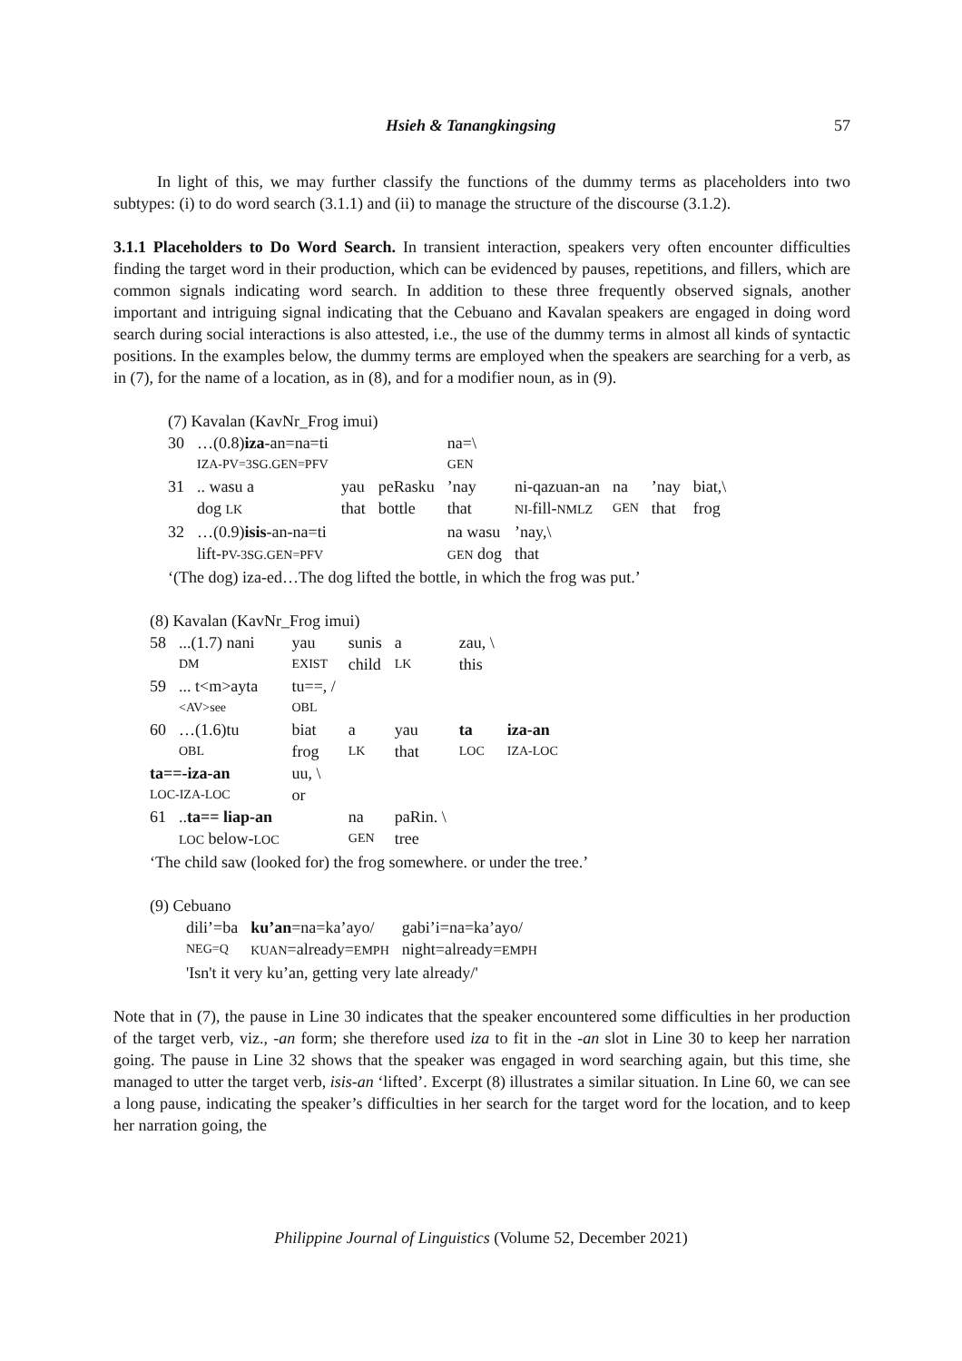Hsieh & Tanangkingsing 57
In light of this, we may further classify the functions of the dummy terms as placeholders into two subtypes: (i) to do word search (3.1.1) and (ii) to manage the structure of the discourse (3.1.2).
3.1.1 Placeholders to Do Word Search. In transient interaction, speakers very often encounter difficulties finding the target word in their production, which can be evidenced by pauses, repetitions, and fillers, which are common signals indicating word search. In addition to these three frequently observed signals, another important and intriguing signal indicating that the Cebuano and Kavalan speakers are engaged in doing word search during social interactions is also attested, i.e., the use of the dummy terms in almost all kinds of syntactic positions. In the examples below, the dummy terms are employed when the speakers are searching for a verb, as in (7), for the name of a location, as in (8), and for a modifier noun, as in (9).
(7) Kavalan (KavNr_Frog imui)
| 30 | …(0.8) iza -an=na=ti | | | na=\ | | | | |
| | IZA-PV=3SG.GEN=PFV | | | GEN | | | | |
| 31 | .. wasu a | yau | peRasku | ’nay | ni-qazuan-an | na | ’nay | biat,\ |
| | dog LK | that | bottle | that | NI- fill- NMLZ | GEN | that | frog |
| 32 | …(0.9) isis -an-na=ti | | | na wasu | ’nay,\ | | | |
| | lift- PV-3SG.GEN=PFV | | | GEN dog | that | | | |
‘(The dog) iza-ed…The dog lifted the bottle, in which the frog was put.’
(8) Kavalan (KavNr_Frog imui)
| 58 | ...(1.7) nani | yau | sunis | a | zau, \ | |
| | DM | EXIST | child | LK | this | |
| 59 | ... t<m>ayta | tu==, / | | | | |
| | <AV>see | OBL | | | | |
| 60 | …(1.6)tu | biat | a | yau | ta | iza-an |
| | OBL | frog | LK | that | LOC | IZA-LOC |
| ta==-iza-an | | uu, \ | | | | |
| LOC-IZA-LOC | | or | | | | |
| 61 | .. ta== liap-an | | na | paRin. \ | | |
| | LOC below- LOC | | GEN | tree | | |
‘The child saw (looked for) the frog somewhere. or under the tree.’
(9) Cebuano
| dili’=ba | ku’an =na=ka’ayo/ | gabi’i=na=ka’ayo/ |
| NEG=Q | KUAN =already= EMPH | night=already= EMPH |
| 'Isn't it very ku’an, getting very late already/' | | |
Note that in (7), the pause in Line 30 indicates that the speaker encountered some difficulties in her production of the target verb, viz., -an form; she therefore used iza to fit in the -an slot in Line 30 to keep her narration going. The pause in Line 32 shows that the speaker was engaged in word searching again, but this time, she managed to utter the target verb, isis-an ‘lifted’. Excerpt (8) illustrates a similar situation. In Line 60, we can see a long pause, indicating the speaker’s difficulties in her search for the target word for the location, and to keep her narration going, the
Philippine Journal of Linguistics (Volume 52, December 2021)